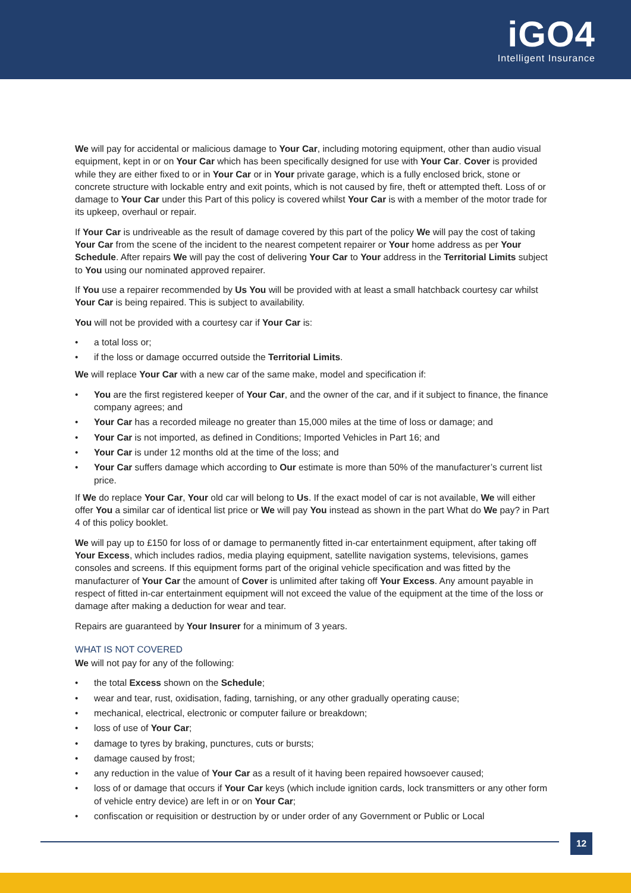iGO4
Intelligent Insurance
We will pay for accidental or malicious damage to Your Car, including motoring equipment, other than audio visual equipment, kept in or on Your Car which has been specifically designed for use with Your Car. Cover is provided while they are either fixed to or in Your Car or in Your private garage, which is a fully enclosed brick, stone or concrete structure with lockable entry and exit points, which is not caused by fire, theft or attempted theft. Loss of or damage to Your Car under this Part of this policy is covered whilst Your Car is with a member of the motor trade for its upkeep, overhaul or repair.
If Your Car is undriveable as the result of damage covered by this part of the policy We will pay the cost of taking Your Car from the scene of the incident to the nearest competent repairer or Your home address as per Your Schedule. After repairs We will pay the cost of delivering Your Car to Your address in the Territorial Limits subject to You using our nominated approved repairer.
If You use a repairer recommended by Us You will be provided with at least a small hatchback courtesy car whilst Your Car is being repaired. This is subject to availability.
You will not be provided with a courtesy car if Your Car is:
• a total loss or;
• if the loss or damage occurred outside the Territorial Limits.
We will replace Your Car with a new car of the same make, model and specification if:
• You are the first registered keeper of Your Car, and the owner of the car, and if it subject to finance, the finance company agrees; and
• Your Car has a recorded mileage no greater than 15,000 miles at the time of loss or damage; and
• Your Car is not imported, as defined in Conditions; Imported Vehicles in Part 16; and
• Your Car is under 12 months old at the time of the loss; and
• Your Car suffers damage which according to Our estimate is more than 50% of the manufacturer’s current list price.
If We do replace Your Car, Your old car will belong to Us. If the exact model of car is not available, We will either offer You a similar car of identical list price or We will pay You instead as shown in the part What do We pay? in Part 4 of this policy booklet.
We will pay up to £150 for loss of or damage to permanently fitted in-car entertainment equipment, after taking off Your Excess, which includes radios, media playing equipment, satellite navigation systems, televisions, games consoles and screens. If this equipment forms part of the original vehicle specification and was fitted by the manufacturer of Your Car the amount of Cover is unlimited after taking off Your Excess. Any amount payable in respect of fitted in-car entertainment equipment will not exceed the value of the equipment at the time of the loss or damage after making a deduction for wear and tear.
Repairs are guaranteed by Your Insurer for a minimum of 3 years.
WHAT IS NOT COVERED
We will not pay for any of the following:
• the total Excess shown on the Schedule;
• wear and tear, rust, oxidisation, fading, tarnishing, or any other gradually operating cause;
• mechanical, electrical, electronic or computer failure or breakdown;
• loss of use of Your Car;
• damage to tyres by braking, punctures, cuts or bursts;
• damage caused by frost;
• any reduction in the value of Your Car as a result of it having been repaired howsoever caused;
• loss of or damage that occurs if Your Car keys (which include ignition cards, lock transmitters or any other form of vehicle entry device) are left in or on Your Car;
• confiscation or requisition or destruction by or under order of any Government or Public or Local
12